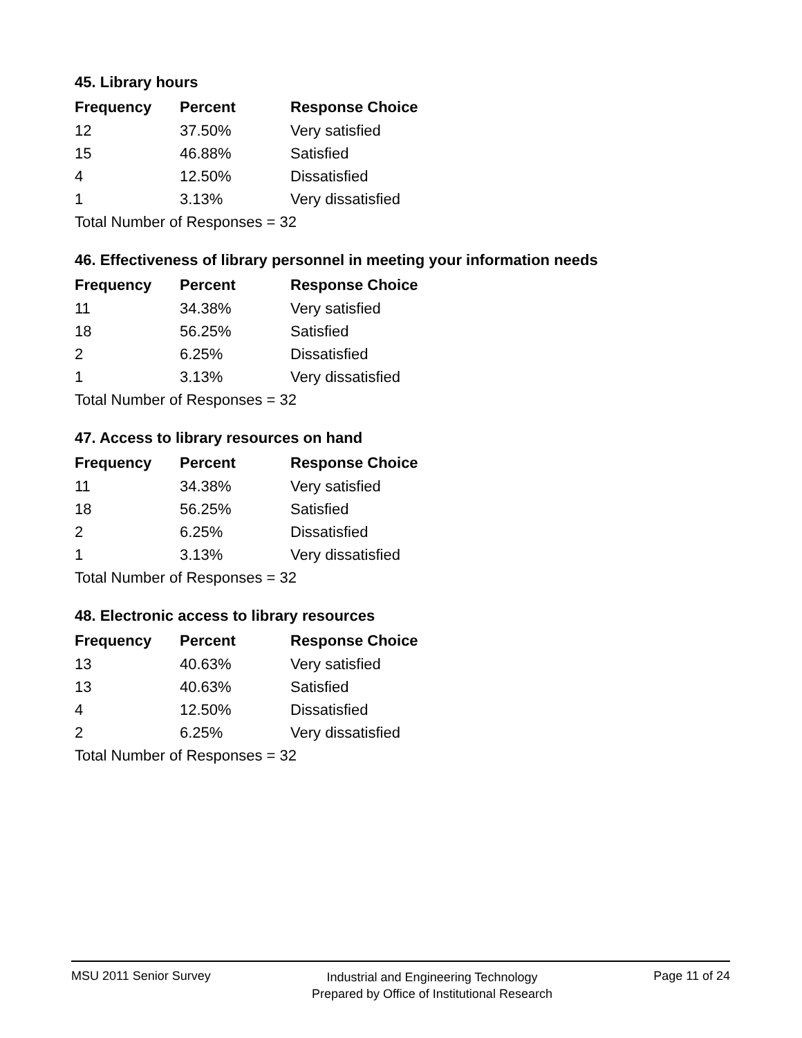45. Library hours
| Frequency | Percent | Response Choice |
| --- | --- | --- |
| 12 | 37.50% | Very satisfied |
| 15 | 46.88% | Satisfied |
| 4 | 12.50% | Dissatisfied |
| 1 | 3.13% | Very dissatisfied |
| Total Number of Responses = 32 | | |
46. Effectiveness of library personnel in meeting your information needs
| Frequency | Percent | Response Choice |
| --- | --- | --- |
| 11 | 34.38% | Very satisfied |
| 18 | 56.25% | Satisfied |
| 2 | 6.25% | Dissatisfied |
| 1 | 3.13% | Very dissatisfied |
| Total Number of Responses = 32 | | |
47. Access to library resources on hand
| Frequency | Percent | Response Choice |
| --- | --- | --- |
| 11 | 34.38% | Very satisfied |
| 18 | 56.25% | Satisfied |
| 2 | 6.25% | Dissatisfied |
| 1 | 3.13% | Very dissatisfied |
| Total Number of Responses = 32 | | |
48. Electronic access to library resources
| Frequency | Percent | Response Choice |
| --- | --- | --- |
| 13 | 40.63% | Very satisfied |
| 13 | 40.63% | Satisfied |
| 4 | 12.50% | Dissatisfied |
| 2 | 6.25% | Very dissatisfied |
| Total Number of Responses = 32 | | |
MSU 2011 Senior Survey Industrial and Engineering Technology
Prepared by Office of Institutional Research Page 11 of 24